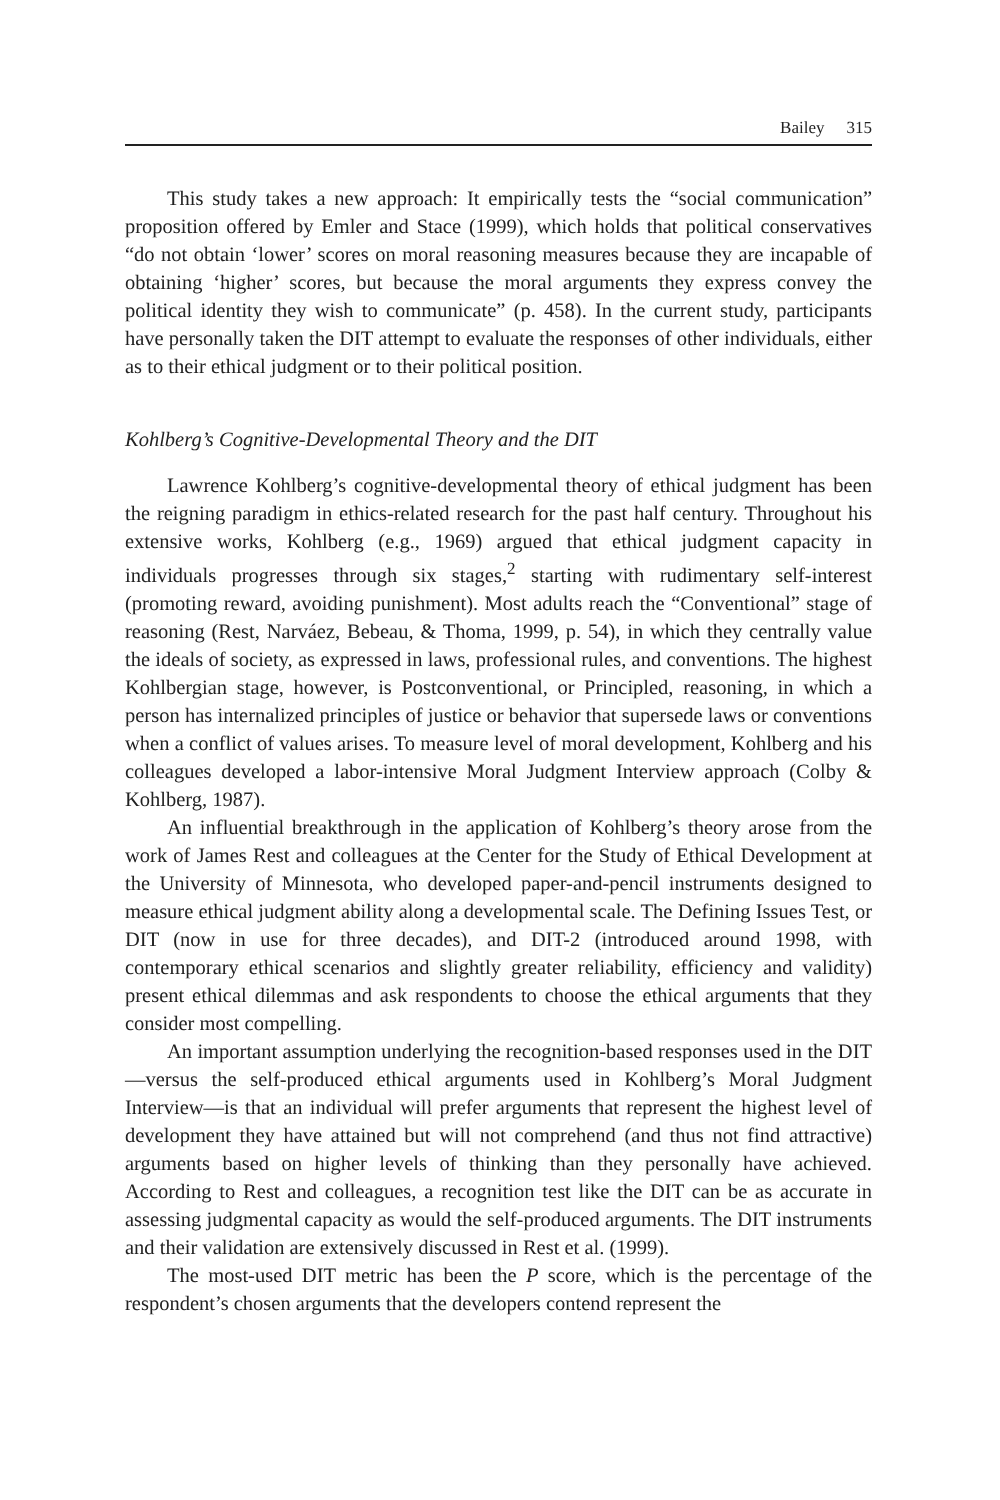Bailey 315
This study takes a new approach: It empirically tests the “social communication” proposition offered by Emler and Stace (1999), which holds that political conservatives “do not obtain ‘lower’ scores on moral reasoning measures because they are incapable of obtaining ‘higher’ scores, but because the moral arguments they express convey the political identity they wish to communicate” (p. 458). In the current study, participants have personally taken the DIT attempt to evaluate the responses of other individuals, either as to their ethical judgment or to their political position.
Kohlberg’s Cognitive-Developmental Theory and the DIT
Lawrence Kohlberg’s cognitive-developmental theory of ethical judgment has been the reigning paradigm in ethics-related research for the past half century. Throughout his extensive works, Kohlberg (e.g., 1969) argued that ethical judgment capacity in individuals progresses through six stages,<sup>2</sup> starting with rudimentary self-interest (promoting reward, avoiding punishment). Most adults reach the “Conventional” stage of reasoning (Rest, Narváez, Bebeau, & Thoma, 1999, p. 54), in which they centrally value the ideals of society, as expressed in laws, professional rules, and conventions. The highest Kohlbergian stage, however, is Postconventional, or Principled, reasoning, in which a person has internalized principles of justice or behavior that supersede laws or conventions when a conflict of values arises. To measure level of moral development, Kohlberg and his colleagues developed a labor-intensive Moral Judgment Interview approach (Colby & Kohlberg, 1987).
An influential breakthrough in the application of Kohlberg’s theory arose from the work of James Rest and colleagues at the Center for the Study of Ethical Development at the University of Minnesota, who developed paper-and-pencil instruments designed to measure ethical judgment ability along a developmental scale. The Defining Issues Test, or DIT (now in use for three decades), and DIT-2 (introduced around 1998, with contemporary ethical scenarios and slightly greater reliability, efficiency and validity) present ethical dilemmas and ask respondents to choose the ethical arguments that they consider most compelling.
An important assumption underlying the recognition-based responses used in the DIT—versus the self-produced ethical arguments used in Kohlberg’s Moral Judgment Interview—is that an individual will prefer arguments that represent the highest level of development they have attained but will not comprehend (and thus not find attractive) arguments based on higher levels of thinking than they personally have achieved. According to Rest and colleagues, a recognition test like the DIT can be as accurate in assessing judgmental capacity as would the self-produced arguments. The DIT instruments and their validation are extensively discussed in Rest et al. (1999).
The most-used DIT metric has been the P score, which is the percentage of the respondent’s chosen arguments that the developers contend represent the